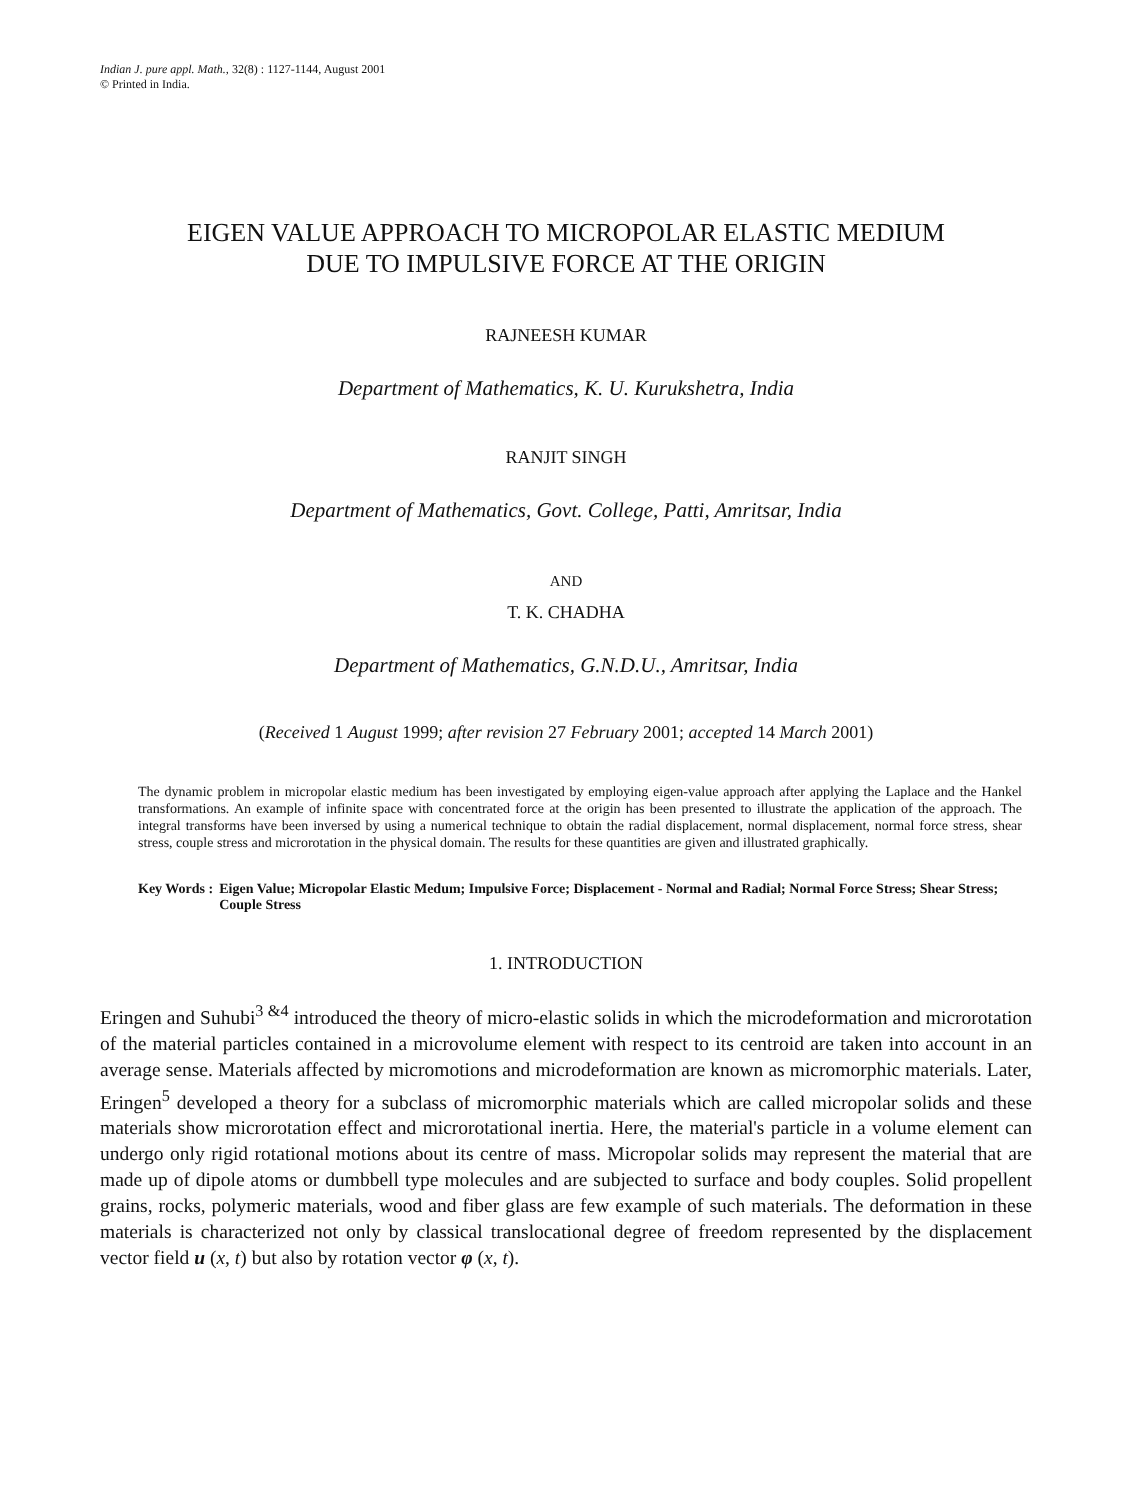Indian J. pure appl. Math., 32(8) : 1127-1144, August 2001
© Printed in India.
EIGEN VALUE APPROACH TO MICROPOLAR ELASTIC MEDIUM
DUE TO IMPULSIVE FORCE AT THE ORIGIN
RAJNEESH KUMAR
Department of Mathematics, K. U. Kurukshetra, India
RANJIT SINGH
Department of Mathematics, Govt. College, Patti, Amritsar, India
AND
T. K. CHADHA
Department of Mathematics, G.N.D.U., Amritsar, India
(Received 1 August 1999; after revision 27 February 2001; accepted 14 March 2001)
The dynamic problem in micropolar elastic medium has been investigated by employing eigen-value approach after applying the Laplace and the Hankel transformations. An example of infinite space with concentrated force at the origin has been presented to illustrate the application of the approach. The integral transforms have been inversed by using a numerical technique to obtain the radial displacement, normal displacement, normal force stress, shear stress, couple stress and microrotation in the physical domain. The results for these quantities are given and illustrated graphically.
Key Words : Eigen Value; Micropolar Elastic Medum; Impulsive Force; Displacement - Normal and Radial; Normal Force Stress; Shear Stress; Couple Stress
1. INTRODUCTION
Eringen and Suhubi<sup>3 &4</sup> introduced the theory of micro-elastic solids in which the microdeformation and microrotation of the material particles contained in a microvolume element with respect to its centroid are taken into account in an average sense. Materials affected by micromotions and microdeformation are known as micromorphic materials. Later, Eringen<sup>5</sup> developed a theory for a subclass of micromorphic materials which are called micropolar solids and these materials show microrotation effect and microrotational inertia. Here, the material's particle in a volume element can undergo only rigid rotational motions about its centre of mass. Micropolar solids may represent the material that are made up of dipole atoms or dumbbell type molecules and are subjected to surface and body couples. Solid propellent grains, rocks, polymeric materials, wood and fiber glass are few example of such materials. The deformation in these materials is characterized not only by classical translocational degree of freedom represented by the displacement vector field u (x, t) but also by rotation vector φ (x, t).